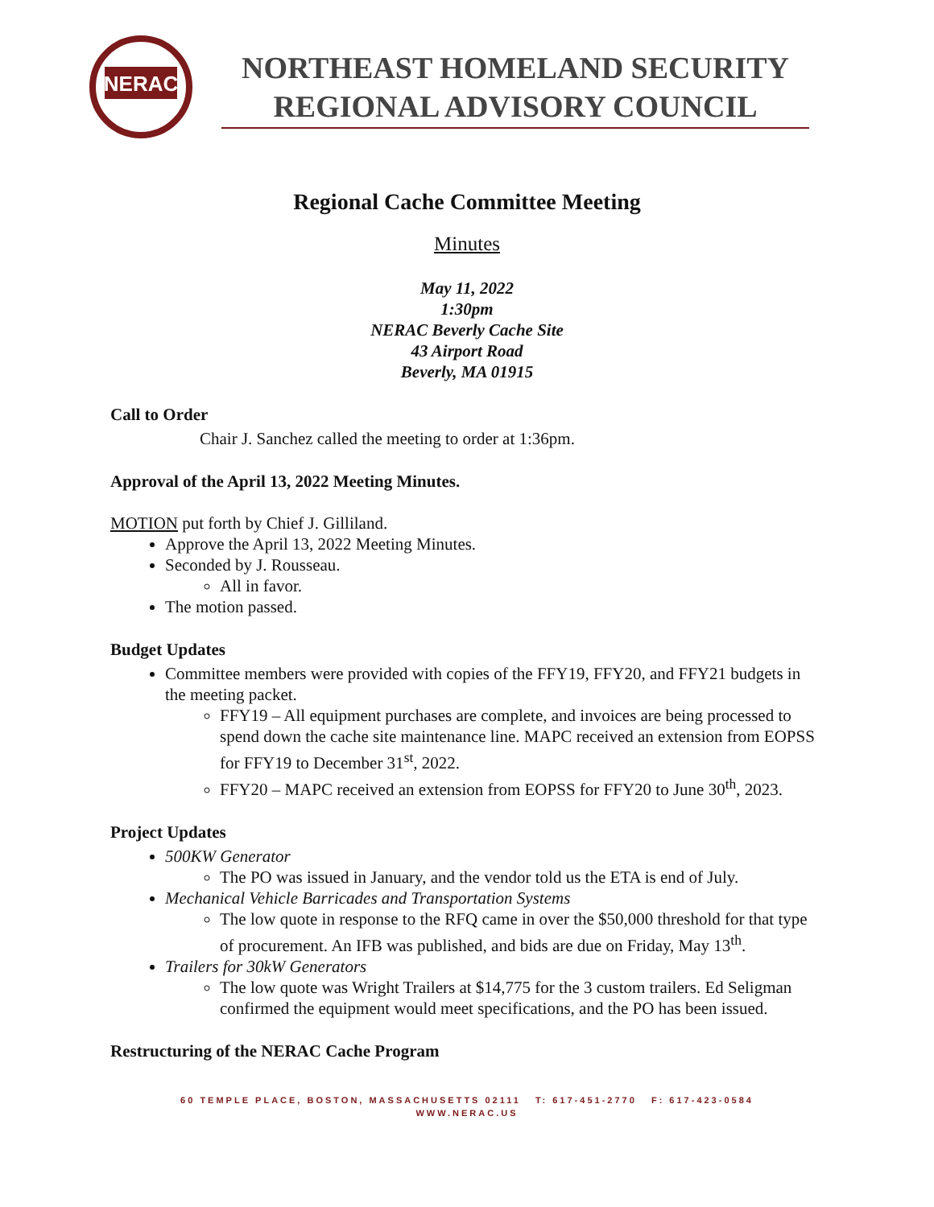NERAC
NORTHEAST HOMELAND SECURITY
REGIONAL ADVISORY COUNCIL
Regional Cache Committee Meeting
Minutes
May 11, 2022
1:30pm
NERAC Beverly Cache Site
43 Airport Road
Beverly, MA 01915
Call to Order
Chair J. Sanchez called the meeting to order at 1:36pm.
Approval of the April 13, 2022 Meeting Minutes.
MOTION put forth by Chief J. Gilliland.
Approve the April 13, 2022 Meeting Minutes.
Seconded by J. Rousseau.
All in favor.
The motion passed.
Budget Updates
Committee members were provided with copies of the FFY19, FFY20, and FFY21 budgets in the meeting packet.
FFY19 – All equipment purchases are complete, and invoices are being processed to spend down the cache site maintenance line. MAPC received an extension from EOPSS for FFY19 to December 31<sup>st</sup>, 2022.
FFY20 – MAPC received an extension from EOPSS for FFY20 to June 30<sup>th</sup>, 2023.
Project Updates
500KW Generator
The PO was issued in January, and the vendor told us the ETA is end of July.
Mechanical Vehicle Barricades and Transportation Systems
The low quote in response to the RFQ came in over the $50,000 threshold for that type of procurement. An IFB was published, and bids are due on Friday, May 13<sup>th</sup>.
Trailers for 30kW Generators
The low quote was Wright Trailers at $14,775 for the 3 custom trailers. Ed Seligman confirmed the equipment would meet specifications, and the PO has been issued.
Restructuring of the NERAC Cache Program
60 TEMPLE PLACE, BOSTON, MASSACHUSETTS 02111 T: 617-451-2770 F: 617-423-0584
WWW.NERAC.US